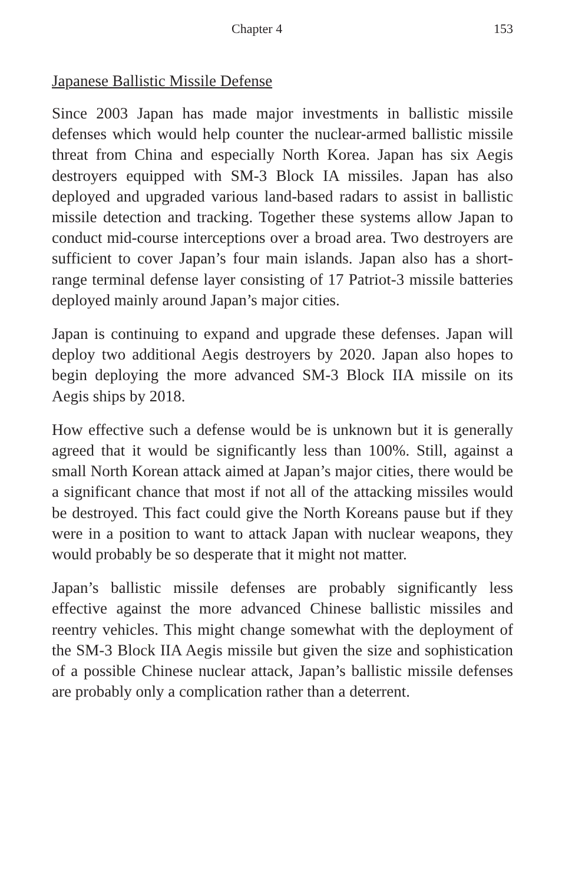Chapter 4 153
Japanese Ballistic Missile Defense
Since 2003 Japan has made major investments in ballistic missile defenses which would help counter the nuclear-armed ballistic missile threat from China and especially North Korea. Japan has six Aegis destroyers equipped with SM-3 Block IA missiles. Japan has also deployed and upgraded various land-based radars to assist in ballistic missile detection and tracking. Together these systems allow Japan to conduct mid-course interceptions over a broad area. Two destroyers are sufficient to cover Japan’s four main islands. Japan also has a short-range terminal defense layer consisting of 17 Patriot-3 missile batteries deployed mainly around Japan’s major cities.
Japan is continuing to expand and upgrade these defenses. Japan will deploy two additional Aegis destroyers by 2020. Japan also hopes to begin deploying the more advanced SM-3 Block IIA missile on its Aegis ships by 2018.
How effective such a defense would be is unknown but it is generally agreed that it would be significantly less than 100%. Still, against a small North Korean attack aimed at Japan’s major cities, there would be a significant chance that most if not all of the attacking missiles would be destroyed. This fact could give the North Koreans pause but if they were in a position to want to attack Japan with nuclear weapons, they would probably be so desperate that it might not matter.
Japan’s ballistic missile defenses are probably significantly less effective against the more advanced Chinese ballistic missiles and reentry vehicles. This might change somewhat with the deployment of the SM-3 Block IIA Aegis missile but given the size and sophistication of a possible Chinese nuclear attack, Japan’s ballistic missile defenses are probably only a complication rather than a deterrent.